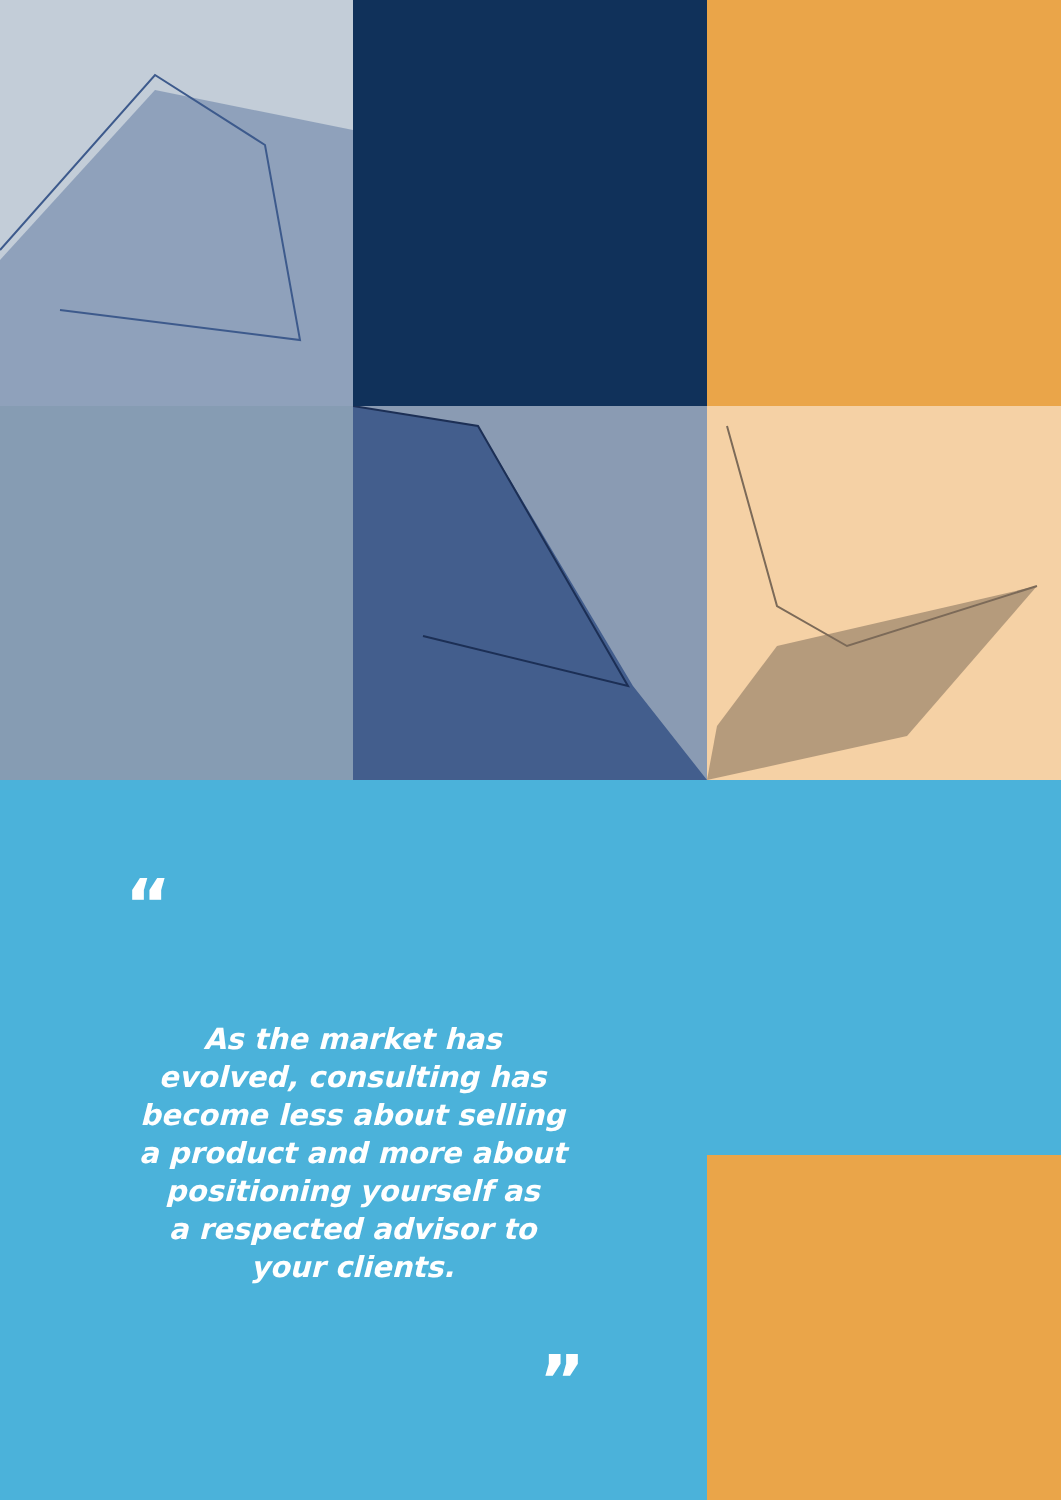“
As the market has
evolved, consulting has
become less about selling
a product and more about
positioning yourself as
a respected advisor to
your clients.
”